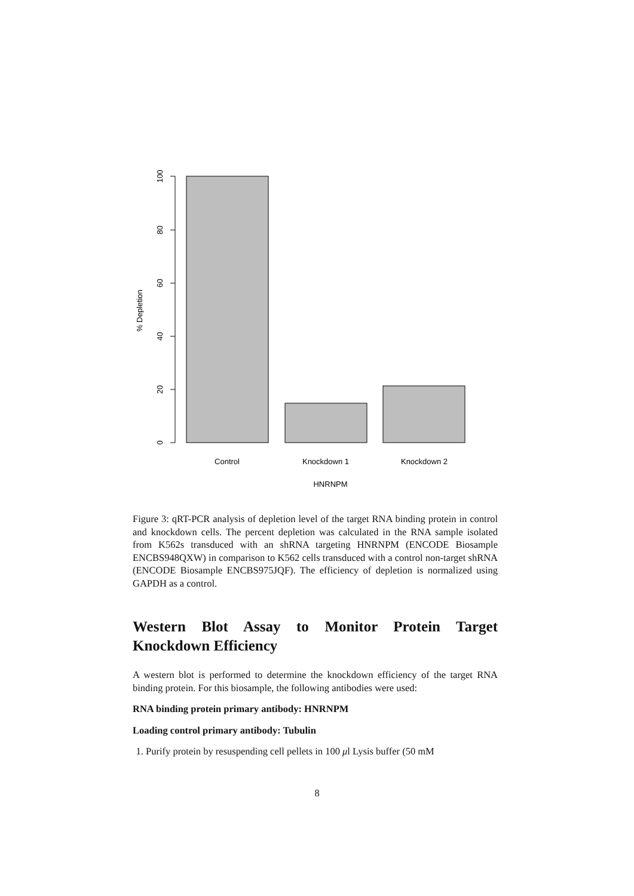100
80
60
40
20
0
% Depletion
Control
Knockdown 1
Knockdown 2
HNRNPM
Figure 3: qRT-PCR analysis of depletion level of the target RNA binding protein in control and knockdown cells. The percent depletion was calculated in the RNA sample isolated from K562s transduced with an shRNA targeting HNRNPM (ENCODE Biosample ENCBS948QXW) in comparison to K562 cells transduced with a control non-target shRNA (ENCODE Biosample ENCBS975JQF). The efficiency of depletion is normalized using GAPDH as a control.
Western Blot Assay to Monitor Protein Target Knockdown Efficiency
A western blot is performed to determine the knockdown efficiency of the target RNA binding protein. For this biosample, the following antibodies were used:
RNA binding protein primary antibody: HNRNPM
Loading control primary antibody: Tubulin
1. Purify protein by resuspending cell pellets in 100 μl Lysis buffer (50 mM
8